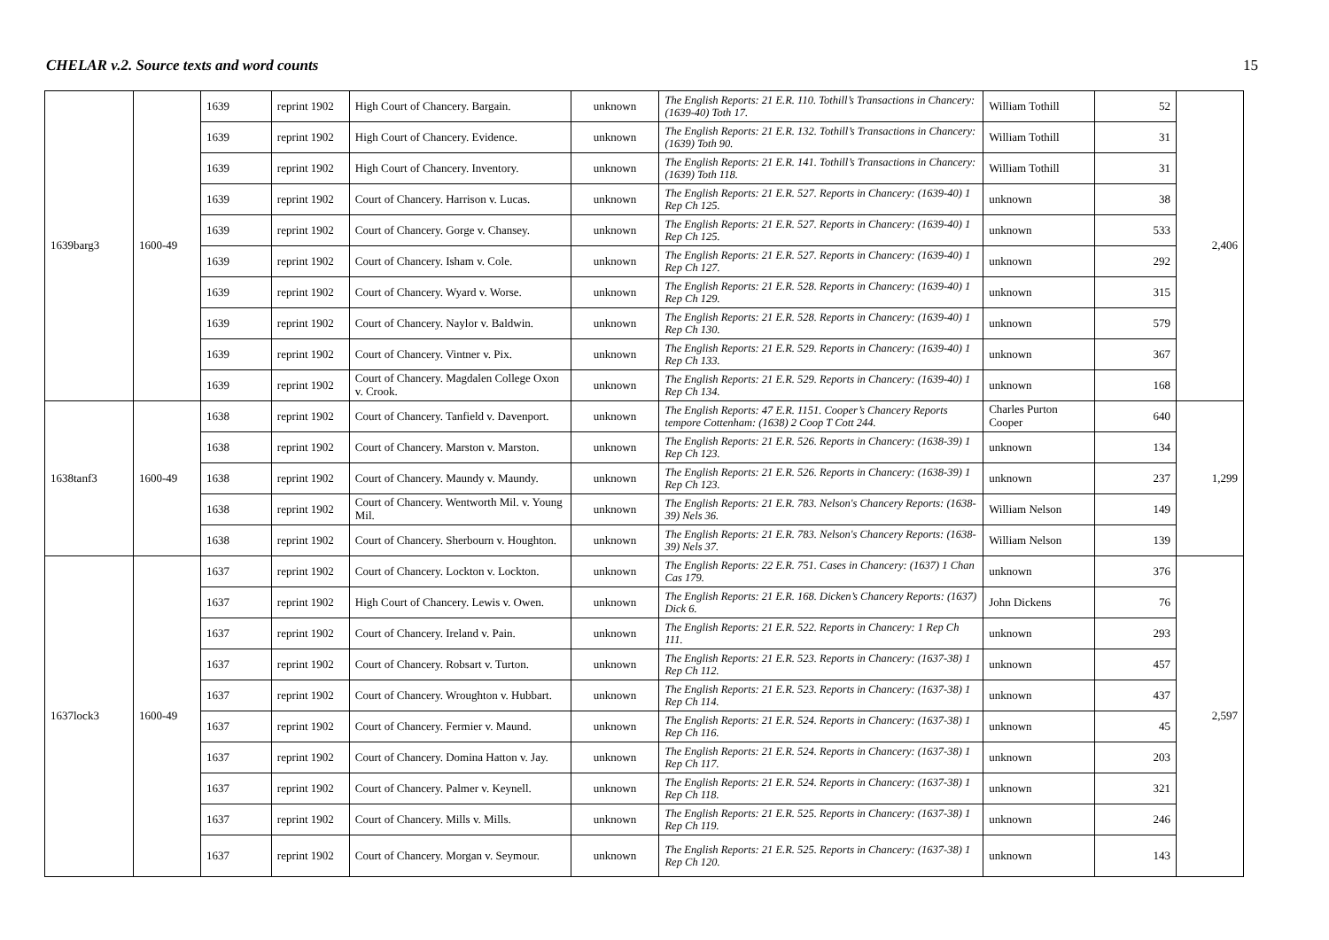CHELAR v.2. Source texts and word counts 15
| 1639barg3 | 1600-49 | 1639 | reprint 1902 | High Court of Chancery. Bargain. | unknown | The English Reports: 21 E.R. 110. Tothill’s Transactions in Chancery: (1639-40) Toth 17. | William Tothill | 52 | 2,406 |
| | | 1639 | reprint 1902 | High Court of Chancery. Evidence. | unknown | The English Reports: 21 E.R. 132. Tothill’s Transactions in Chancery: (1639) Toth 90. | William Tothill | 31 | |
| | | 1639 | reprint 1902 | High Court of Chancery. Inventory. | unknown | The English Reports: 21 E.R. 141. Tothill’s Transactions in Chancery: (1639) Toth 118. | William Tothill | 31 | |
| | | 1639 | reprint 1902 | Court of Chancery. Harrison v. Lucas. | unknown | The English Reports: 21 E.R. 527. Reports in Chancery: (1639-40) 1 Rep Ch 125. | unknown | 38 | |
| | | 1639 | reprint 1902 | Court of Chancery. Gorge v. Chansey. | unknown | The English Reports: 21 E.R. 527. Reports in Chancery: (1639-40) 1 Rep Ch 125. | unknown | 533 | |
| | | 1639 | reprint 1902 | Court of Chancery. Isham v. Cole. | unknown | The English Reports: 21 E.R. 527. Reports in Chancery: (1639-40) 1 Rep Ch 127. | unknown | 292 | |
| | | 1639 | reprint 1902 | Court of Chancery. Wyard v. Worse. | unknown | The English Reports: 21 E.R. 528. Reports in Chancery: (1639-40) 1 Rep Ch 129. | unknown | 315 | |
| | | 1639 | reprint 1902 | Court of Chancery. Naylor v. Baldwin. | unknown | The English Reports: 21 E.R. 528. Reports in Chancery: (1639-40) 1 Rep Ch 130. | unknown | 579 | |
| | | 1639 | reprint 1902 | Court of Chancery. Vintner v. Pix. | unknown | The English Reports: 21 E.R. 529. Reports in Chancery: (1639-40) 1 Rep Ch 133. | unknown | 367 | |
| | | 1639 | reprint 1902 | Court of Chancery. Magdalen College Oxon v. Crook. | unknown | The English Reports: 21 E.R. 529. Reports in Chancery: (1639-40) 1 Rep Ch 134. | unknown | 168 | |
| 1638tanf3 | 1600-49 | 1638 | reprint 1902 | Court of Chancery. Tanfield v. Davenport. | unknown | The English Reports: 47 E.R. 1151. Cooper’s Chancery Reports tempore Cottenham: (1638) 2 Coop T Cott 244. | Charles Purton Cooper | 640 | 1,299 |
| | | 1638 | reprint 1902 | Court of Chancery. Marston v. Marston. | unknown | The English Reports: 21 E.R. 526. Reports in Chancery: (1638-39) 1 Rep Ch 123. | unknown | 134 | |
| | | 1638 | reprint 1902 | Court of Chancery. Maundy v. Maundy. | unknown | The English Reports: 21 E.R. 526. Reports in Chancery: (1638-39) 1 Rep Ch 123. | unknown | 237 | |
| | | 1638 | reprint 1902 | Court of Chancery. Wentworth Mil. v. Young Mil. | unknown | The English Reports: 21 E.R. 783. Nelson's Chancery Reports: (1638-39) Nels 36. | William Nelson | 149 | |
| | | 1638 | reprint 1902 | Court of Chancery. Sherbourn v. Houghton. | unknown | The English Reports: 21 E.R. 783. Nelson's Chancery Reports: (1638-39) Nels 37. | William Nelson | 139 | |
| 1637lock3 | 1600-49 | 1637 | reprint 1902 | Court of Chancery. Lockton v. Lockton. | unknown | The English Reports: 22 E.R. 751. Cases in Chancery: (1637) 1 Chan Cas 179. | unknown | 376 | 2,597 |
| | | 1637 | reprint 1902 | High Court of Chancery. Lewis v. Owen. | unknown | The English Reports: 21 E.R. 168. Dicken’s Chancery Reports: (1637) Dick 6. | John Dickens | 76 | |
| | | 1637 | reprint 1902 | Court of Chancery. Ireland v. Pain. | unknown | The English Reports: 21 E.R. 522. Reports in Chancery: 1 Rep Ch 111. | unknown | 293 | |
| | | 1637 | reprint 1902 | Court of Chancery. Robsart v. Turton. | unknown | The English Reports: 21 E.R. 523. Reports in Chancery: (1637-38) 1 Rep Ch 112. | unknown | 457 | |
| | | 1637 | reprint 1902 | Court of Chancery. Wroughton v. Hubbart. | unknown | The English Reports: 21 E.R. 523. Reports in Chancery: (1637-38) 1 Rep Ch 114. | unknown | 437 | |
| | | 1637 | reprint 1902 | Court of Chancery. Fermier v. Maund. | unknown | The English Reports: 21 E.R. 524. Reports in Chancery: (1637-38) 1 Rep Ch 116. | unknown | 45 | |
| | | 1637 | reprint 1902 | Court of Chancery. Domina Hatton v. Jay. | unknown | The English Reports: 21 E.R. 524. Reports in Chancery: (1637-38) 1 Rep Ch 117. | unknown | 203 | |
| | | 1637 | reprint 1902 | Court of Chancery. Palmer v. Keynell. | unknown | The English Reports: 21 E.R. 524. Reports in Chancery: (1637-38) 1 Rep Ch 118. | unknown | 321 | |
| | | 1637 | reprint 1902 | Court of Chancery. Mills v. Mills. | unknown | The English Reports: 21 E.R. 525. Reports in Chancery: (1637-38) 1 Rep Ch 119. | unknown | 246 | |
| | | 1637 | reprint 1902 | Court of Chancery. Morgan v. Seymour. | unknown | The English Reports: 21 E.R. 525. Reports in Chancery: (1637-38) 1 Rep Ch 120. | unknown | 143 | |